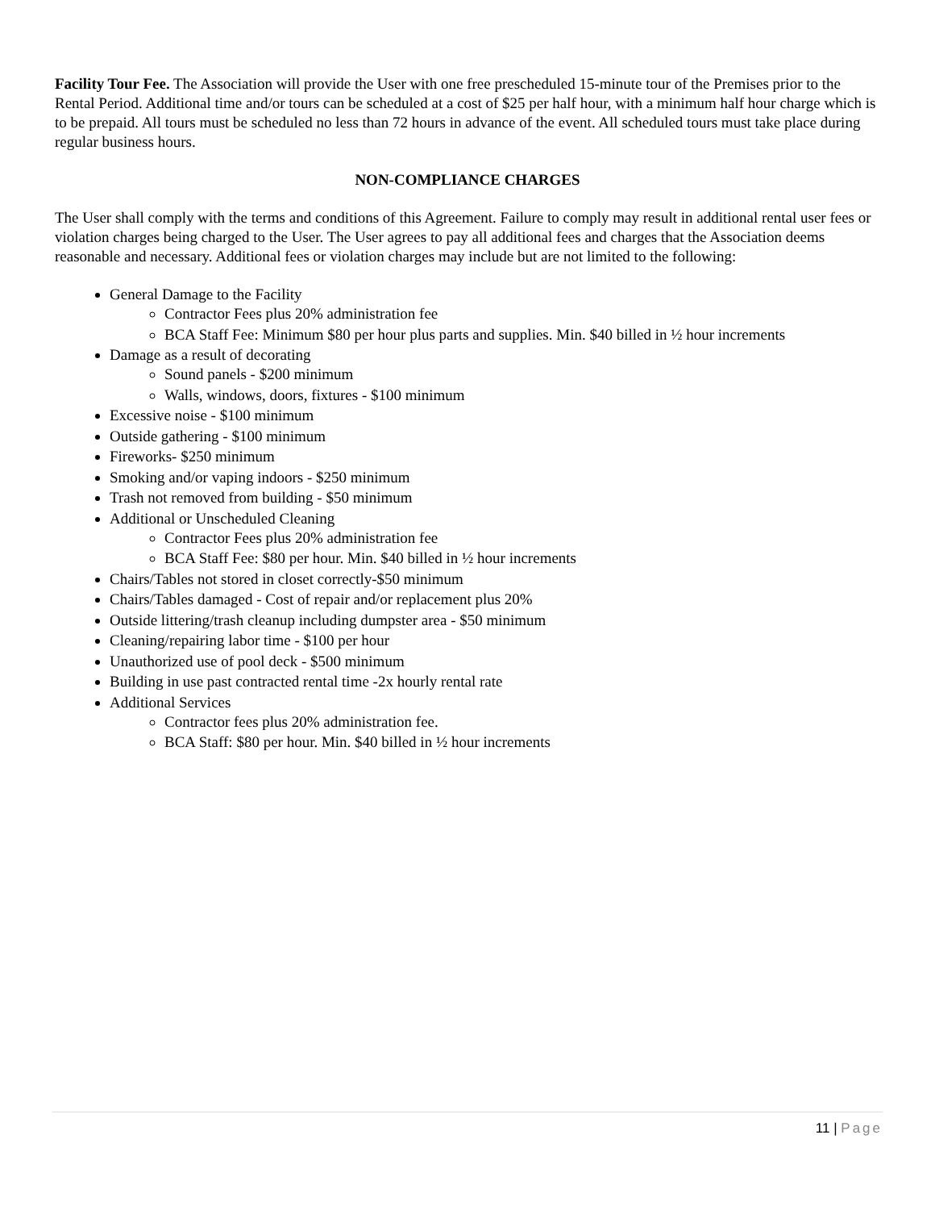Facility Tour Fee. The Association will provide the User with one free prescheduled 15-minute tour of the Premises prior to the Rental Period. Additional time and/or tours can be scheduled at a cost of $25 per half hour, with a minimum half hour charge which is to be prepaid. All tours must be scheduled no less than 72 hours in advance of the event. All scheduled tours must take place during regular business hours.
NON-COMPLIANCE CHARGES
The User shall comply with the terms and conditions of this Agreement. Failure to comply may result in additional rental user fees or violation charges being charged to the User. The User agrees to pay all additional fees and charges that the Association deems reasonable and necessary. Additional fees or violation charges may include but are not limited to the following:
General Damage to the Facility
Contractor Fees plus 20% administration fee
BCA Staff Fee: Minimum $80 per hour plus parts and supplies. Min. $40 billed in ½ hour increments
Damage as a result of decorating
Sound panels - $200 minimum
Walls, windows, doors, fixtures - $100 minimum
Excessive noise - $100 minimum
Outside gathering - $100 minimum
Fireworks- $250 minimum
Smoking and/or vaping indoors - $250 minimum
Trash not removed from building - $50 minimum
Additional or Unscheduled Cleaning
Contractor Fees plus 20% administration fee
BCA Staff Fee: $80 per hour. Min. $40 billed in ½ hour increments
Chairs/Tables not stored in closet correctly-$50 minimum
Chairs/Tables damaged - Cost of repair and/or replacement plus 20%
Outside littering/trash cleanup including dumpster area - $50 minimum
Cleaning/repairing labor time - $100 per hour
Unauthorized use of pool deck - $500 minimum
Building in use past contracted rental time -2x hourly rental rate
Additional Services
Contractor fees plus 20% administration fee.
BCA Staff: $80 per hour. Min. $40 billed in ½ hour increments
11 | Page